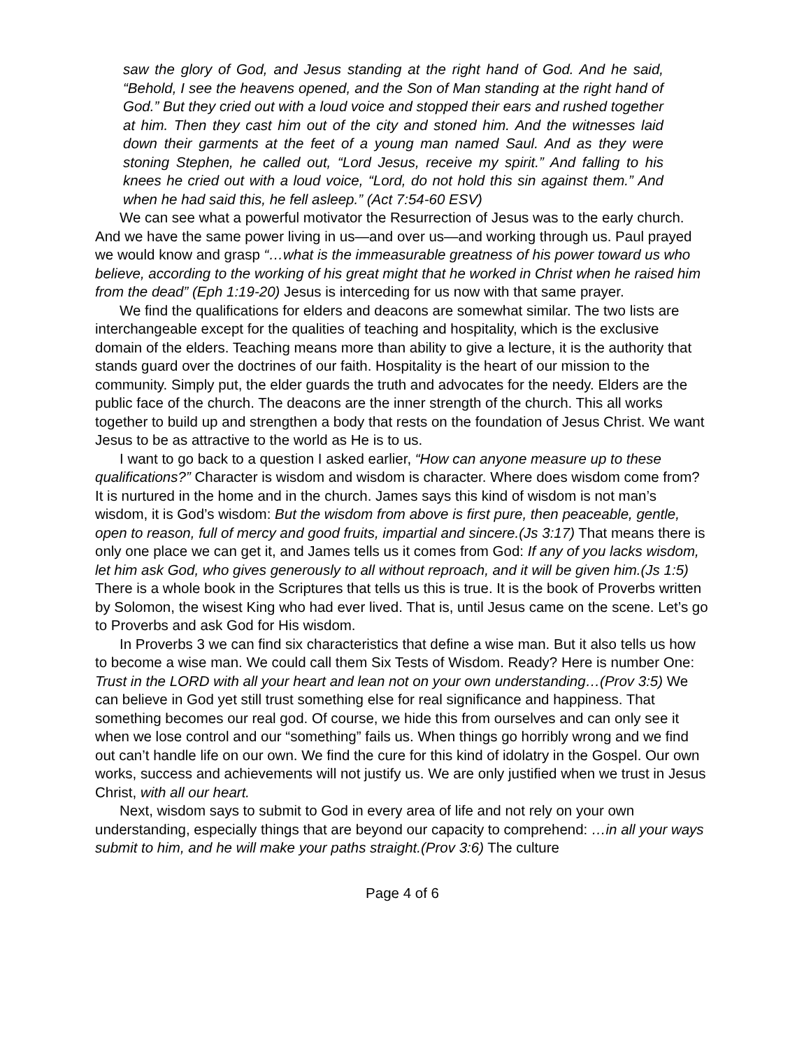saw the glory of God, and Jesus standing at the right hand of God. And he said, “Behold, I see the heavens opened, and the Son of Man standing at the right hand of God.” But they cried out with a loud voice and stopped their ears and rushed together at him. Then they cast him out of the city and stoned him. And the witnesses laid down their garments at the feet of a young man named Saul. And as they were stoning Stephen, he called out, “Lord Jesus, receive my spirit.” And falling to his knees he cried out with a loud voice, “Lord, do not hold this sin against them.” And when he had said this, he fell asleep.” (Act 7:54-60 ESV)
We can see what a powerful motivator the Resurrection of Jesus was to the early church. And we have the same power living in us—and over us—and working through us. Paul prayed we would know and grasp “…what is the immeasurable greatness of his power toward us who believe, according to the working of his great might that he worked in Christ when he raised him from the dead” (Eph 1:19-20) Jesus is interceding for us now with that same prayer.
We find the qualifications for elders and deacons are somewhat similar. The two lists are interchangeable except for the qualities of teaching and hospitality, which is the exclusive domain of the elders. Teaching means more than ability to give a lecture, it is the authority that stands guard over the doctrines of our faith. Hospitality is the heart of our mission to the community. Simply put, the elder guards the truth and advocates for the needy. Elders are the public face of the church. The deacons are the inner strength of the church. This all works together to build up and strengthen a body that rests on the foundation of Jesus Christ. We want Jesus to be as attractive to the world as He is to us.
I want to go back to a question I asked earlier, “How can anyone measure up to these qualifications?” Character is wisdom and wisdom is character. Where does wisdom come from? It is nurtured in the home and in the church. James says this kind of wisdom is not man’s wisdom, it is God’s wisdom: But the wisdom from above is first pure, then peaceable, gentle, open to reason, full of mercy and good fruits, impartial and sincere.(Js 3:17) That means there is only one place we can get it, and James tells us it comes from God: If any of you lacks wisdom, let him ask God, who gives generously to all without reproach, and it will be given him.(Js 1:5) There is a whole book in the Scriptures that tells us this is true. It is the book of Proverbs written by Solomon, the wisest King who had ever lived. That is, until Jesus came on the scene. Let’s go to Proverbs and ask God for His wisdom.
In Proverbs 3 we can find six characteristics that define a wise man. But it also tells us how to become a wise man. We could call them Six Tests of Wisdom. Ready? Here is number One: Trust in the LORD with all your heart and lean not on your own understanding…(Prov 3:5) We can believe in God yet still trust something else for real significance and happiness. That something becomes our real god. Of course, we hide this from ourselves and can only see it when we lose control and our “something” fails us. When things go horribly wrong and we find out can’t handle life on our own. We find the cure for this kind of idolatry in the Gospel. Our own works, success and achievements will not justify us. We are only justified when we trust in Jesus Christ, with all our heart.
Next, wisdom says to submit to God in every area of life and not rely on your own understanding, especially things that are beyond our capacity to comprehend: …in all your ways submit to him, and he will make your paths straight.(Prov 3:6) The culture
Page 4 of 6